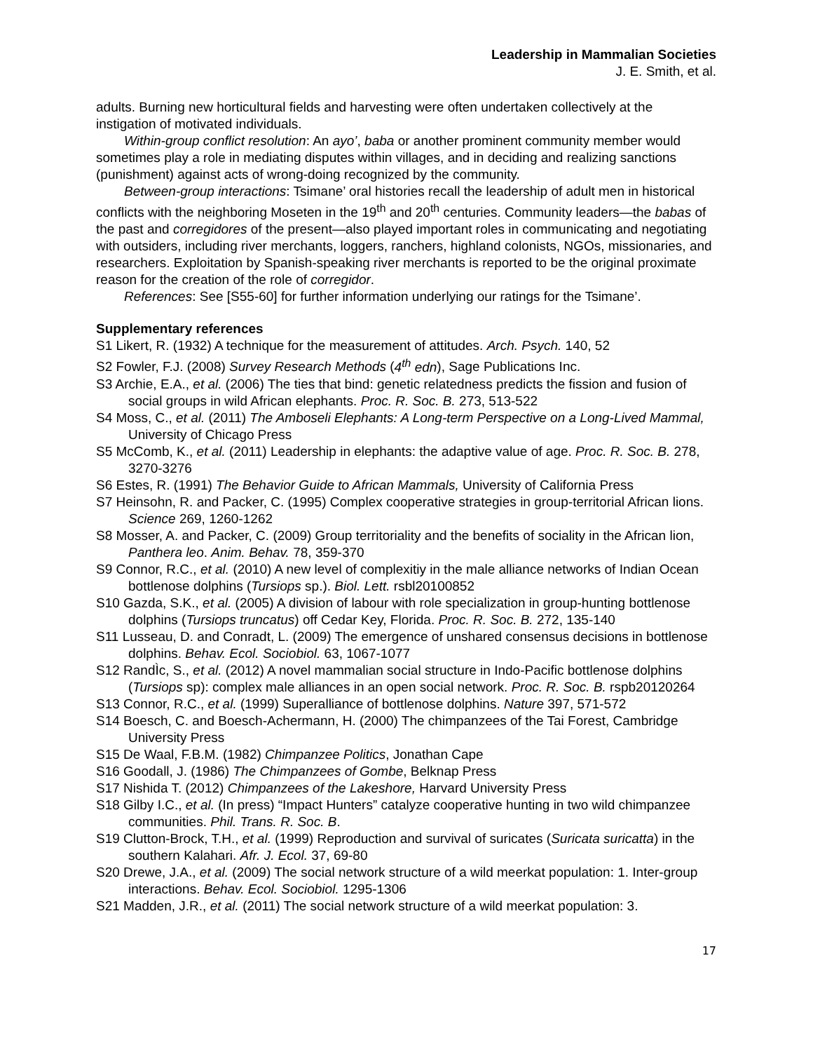Leadership in Mammalian Societies
J. E. Smith, et al.
adults. Burning new horticultural fields and harvesting were often undertaken collectively at the instigation of motivated individuals.
Within-group conflict resolution: An ayo’, baba or another prominent community member would sometimes play a role in mediating disputes within villages, and in deciding and realizing sanctions (punishment) against acts of wrong-doing recognized by the community.
Between-group interactions: Tsimane’ oral histories recall the leadership of adult men in historical conflicts with the neighboring Moseten in the 19<sup>th</sup> and 20<sup>th</sup> centuries. Community leaders—the babas of the past and corregidores of the present—also played important roles in communicating and negotiating with outsiders, including river merchants, loggers, ranchers, highland colonists, NGOs, missionaries, and researchers. Exploitation by Spanish-speaking river merchants is reported to be the original proximate reason for the creation of the role of corregidor.
References: See [S55-60] for further information underlying our ratings for the Tsimane’.
Supplementary references
S1 Likert, R. (1932) A technique for the measurement of attitudes. Arch. Psych. 140, 52
S2 Fowler, F.J. (2008) Survey Research Methods (4<sup>th</sup> edn), Sage Publications Inc.
S3 Archie, E.A., et al. (2006) The ties that bind: genetic relatedness predicts the fission and fusion of social groups in wild African elephants. Proc. R. Soc. B. 273, 513-522
S4 Moss, C., et al. (2011) The Amboseli Elephants: A Long-term Perspective on a Long-Lived Mammal, University of Chicago Press
S5 McComb, K., et al. (2011) Leadership in elephants: the adaptive value of age. Proc. R. Soc. B. 278, 3270-3276
S6 Estes, R. (1991) The Behavior Guide to African Mammals, University of California Press
S7 Heinsohn, R. and Packer, C. (1995) Complex cooperative strategies in group-territorial African lions. Science 269, 1260-1262
S8 Mosser, A. and Packer, C. (2009) Group territoriality and the benefits of sociality in the African lion, Panthera leo. Anim. Behav. 78, 359-370
S9 Connor, R.C., et al. (2010) A new level of complexitiy in the male alliance networks of Indian Ocean bottlenose dolphins (Tursiops sp.). Biol. Lett. rsbl20100852
S10 Gazda, S.K., et al. (2005) A division of labour with role specialization in group-hunting bottlenose dolphins (Tursiops truncatus) off Cedar Key, Florida. Proc. R. Soc. B. 272, 135-140
S11 Lusseau, D. and Conradt, L. (2009) The emergence of unshared consensus decisions in bottlenose dolphins. Behav. Ecol. Sociobiol. 63, 1067-1077
S12 RandÌc, S., et al. (2012) A novel mammalian social structure in Indo-Pacific bottlenose dolphins (Tursiops sp): complex male alliances in an open social network. Proc. R. Soc. B. rspb20120264
S13 Connor, R.C., et al. (1999) Superalliance of bottlenose dolphins. Nature 397, 571-572
S14 Boesch, C. and Boesch-Achermann, H. (2000) The chimpanzees of the Tai Forest, Cambridge University Press
S15 De Waal, F.B.M. (1982) Chimpanzee Politics, Jonathan Cape
S16 Goodall, J. (1986) The Chimpanzees of Gombe, Belknap Press
S17 Nishida T. (2012) Chimpanzees of the Lakeshore, Harvard University Press
S18 Gilby I.C., et al. (In press) “Impact Hunters” catalyze cooperative hunting in two wild chimpanzee communities. Phil. Trans. R. Soc. B.
S19 Clutton-Brock, T.H., et al. (1999) Reproduction and survival of suricates (Suricata suricatta) in the southern Kalahari. Afr. J. Ecol. 37, 69-80
S20 Drewe, J.A., et al. (2009) The social network structure of a wild meerkat population: 1. Inter-group interactions. Behav. Ecol. Sociobiol. 1295-1306
S21 Madden, J.R., et al. (2011) The social network structure of a wild meerkat population: 3.
17